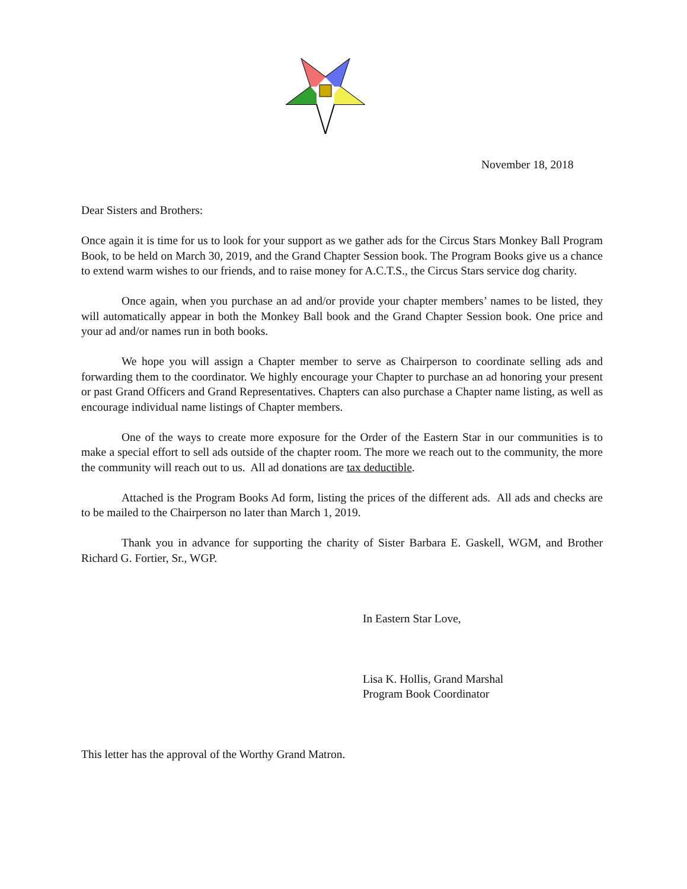November 18, 2018
Dear Sisters and Brothers:
Once again it is time for us to look for your support as we gather ads for the Circus Stars Monkey Ball Program Book, to be held on March 30, 2019, and the Grand Chapter Session book. The Program Books give us a chance to extend warm wishes to our friends, and to raise money for A.C.T.S., the Circus Stars service dog charity.
Once again, when you purchase an ad and/or provide your chapter members’ names to be listed, they will automatically appear in both the Monkey Ball book and the Grand Chapter Session book. One price and your ad and/or names run in both books.
We hope you will assign a Chapter member to serve as Chairperson to coordinate selling ads and forwarding them to the coordinator. We highly encourage your Chapter to purchase an ad honoring your present or past Grand Officers and Grand Representatives. Chapters can also purchase a Chapter name listing, as well as encourage individual name listings of Chapter members.
One of the ways to create more exposure for the Order of the Eastern Star in our communities is to make a special effort to sell ads outside of the chapter room. The more we reach out to the community, the more the community will reach out to us. All ad donations are tax deductible.
Attached is the Program Books Ad form, listing the prices of the different ads. All ads and checks are to be mailed to the Chairperson no later than March 1, 2019.
Thank you in advance for supporting the charity of Sister Barbara E. Gaskell, WGM, and Brother Richard G. Fortier, Sr., WGP.
In Eastern Star Love,
Lisa K. Hollis, Grand Marshal
Program Book Coordinator
This letter has the approval of the Worthy Grand Matron.